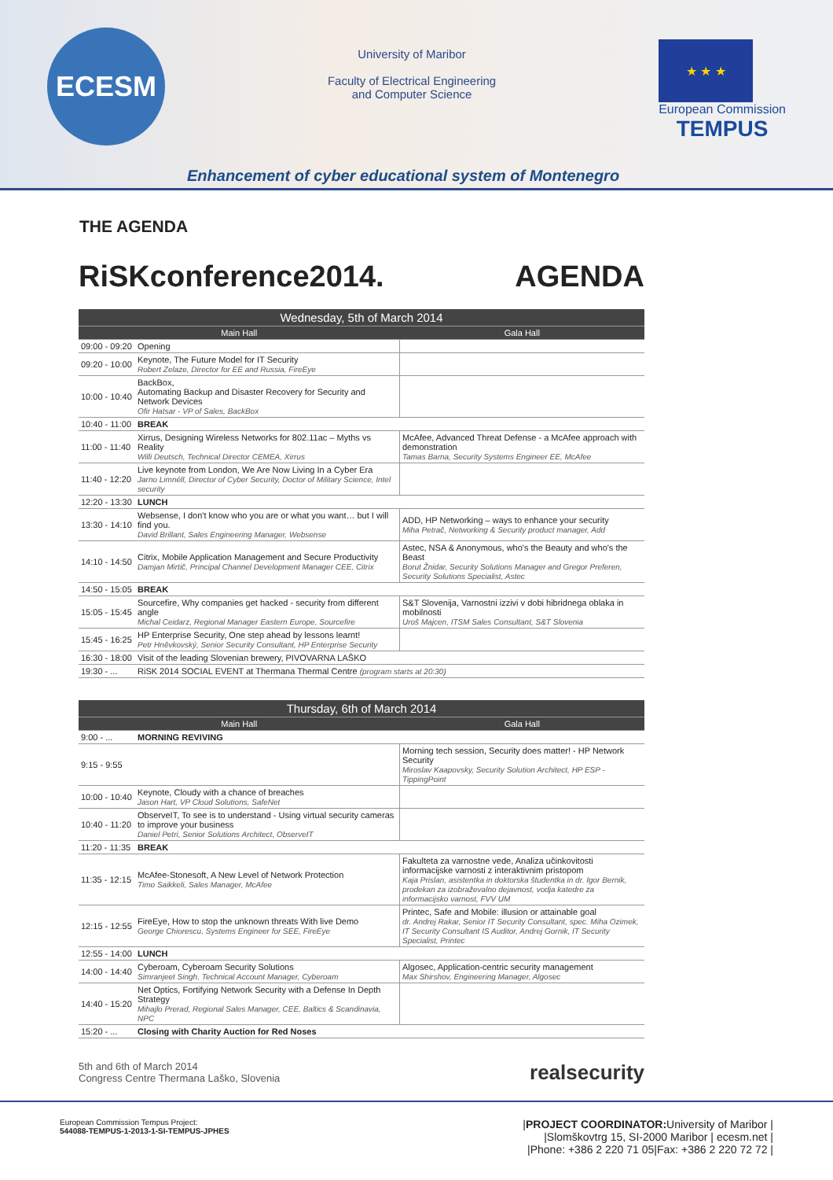ECESM
University of Maribor
Faculty of Electrical Engineering
and Computer Science
★ ★ ★
European Commission
TEMPUS
Enhancement of cyber educational system of Montenegro
THE AGENDA
RiSKconference2014. AGENDA
| Wednesday, 5th of March 2014 | | |
| --- | --- | --- |
| Main Hall | | Gala Hall |
| 09:00 - 09:20 | Opening | |
| 09:20 - 10:00 | Keynote, The Future Model for IT Security Robert Zelaze, Director for EE and Russia, FireEye | |
| 10:00 - 10:40 | BackBox, Automating Backup and Disaster Recovery for Security and Network Devices Ofir Hatsar - VP of Sales, BackBox | |
| 10:40 - 11:00 | BREAK | |
| 11:00 - 11:40 | Xirrus, Designing Wireless Networks for 802.11ac – Myths vs Reality Willi Deutsch, Technical Director CEMEA, Xirrus | McAfee, Advanced Threat Defense - a McAfee approach with demonstration Tamas Barna, Security Systems Engineer EE, McAfee |
| 11:40 - 12:20 | Live keynote from London, We Are Now Living In a Cyber Era Jarno Limnéll, Director of Cyber Security, Doctor of Military Science, Intel security | |
| 12:20 - 13:30 | LUNCH | |
| 13:30 - 14:10 | Websense, I don't know who you are or what you want… but I will find you. David Brillant, Sales Engineering Manager, Websense | ADD, HP Networking – ways to enhance your security Miha Petrač, Networking & Security product manager, Add |
| 14:10 - 14:50 | Citrix, Mobile Application Management and Secure Productivity Damjan Mirtič, Principal Channel Development Manager CEE, Citrix | Astec, NSA & Anonymous, who's the Beauty and who's the Beast Borut Žnidar, Security Solutions Manager and Gregor Preferen, Security Solutions Specialist, Astec |
| 14:50 - 15:05 | BREAK | |
| 15:05 - 15:45 | Sourcefire, Why companies get hacked - security from different angle Michal Ceidarz, Regional Manager Eastern Europe, Sourcefire | S&T Slovenija, Varnostni izzivi v dobi hibridnega oblaka in mobilnosti Uroš Majcen, ITSM Sales Consultant, S&T Slovenia |
| 15:45 - 16:25 | HP Enterprise Security, One step ahead by lessons learnt! Petr Hněvkovský, Senior Security Consultant, HP Enterprise Security | |
| 16:30 - 18:00 | Visit of the leading Slovenian brewery, PIVOVARNA LAŠKO | |
| 19:30 - ... | RiSK 2014 SOCIAL EVENT at Thermana Thermal Centre (program starts at 20:30) | |
| Thursday, 6th of March 2014 | | |
| --- | --- | --- |
| Main Hall | | Gala Hall |
| 9:00 - ... | MORNING REVIVING | |
| 9:15 - 9:55 | | Morning tech session, Security does matter! - HP Network Security Miroslav Kaapovsky, Security Solution Architect, HP ESP - TippingPoint |
| 10:00 - 10:40 | Keynote, Cloudy with a chance of breaches Jason Hart, VP Cloud Solutions, SafeNet | |
| 10:40 - 11:20 | ObserveIT, To see is to understand - Using virtual security cameras to improve your business Daniel Petri, Senior Solutions Architect, ObserveIT | |
| 11:20 - 11:35 | BREAK | |
| 11:35 - 12:15 | McAfee-Stonesoft, A New Level of Network Protection Timo Saikkeli, Sales Manager, McAfee | Fakulteta za varnostne vede, Analiza učinkovitosti informacijske varnosti z interaktivnim pristopom Kaja Prislan, asistentka in doktorska študentka in dr. Igor Bernik, prodekan za izobraževalno dejavnost, vodja katedre za informacijsko varnost, FVV UM |
| 12:15 - 12:55 | FireEye, How to stop the unknown threats With live Demo George Chiorescu, Systems Engineer for SEE, FireEye | Printec, Safe and Mobile: illusion or attainable goal dr. Andrej Rakar, Senior IT Security Consultant, spec. Miha Ozimek, IT Security Consultant IS Auditor, Andrej Gornik, IT Security Specialist, Printec |
| 12:55 - 14:00 | LUNCH | |
| 14:00 - 14:40 | Cyberoam, Cyberoam Security Solutions Simranjeet Singh, Technical Account Manager, Cyberoam | Algosec, Application-centric security management Max Shirshov, Engineering Manager, Algosec |
| 14:40 - 15:20 | Net Optics, Fortifying Network Security with a Defense In Depth Strategy Mihajlo Prerad, Regional Sales Manager, CEE, Baltics & Scandinavia, NPC | |
| 15:20 - ... | Closing with Charity Auction for Red Noses | |
5th and 6th of March 2014
Congress Centre Thermana Laško, Slovenia
realsecurity
European Commission Tempus Project:
544088-TEMPUS-1-2013-1-SI-TEMPUS-JPHES
|PROJECT COORDINATOR: University of Maribor |
|Slomškovtrg 15, SI-2000 Maribor | ecesm.net |
|Phone: +386 2 220 71 05|Fax: +386 2 220 72 72 |